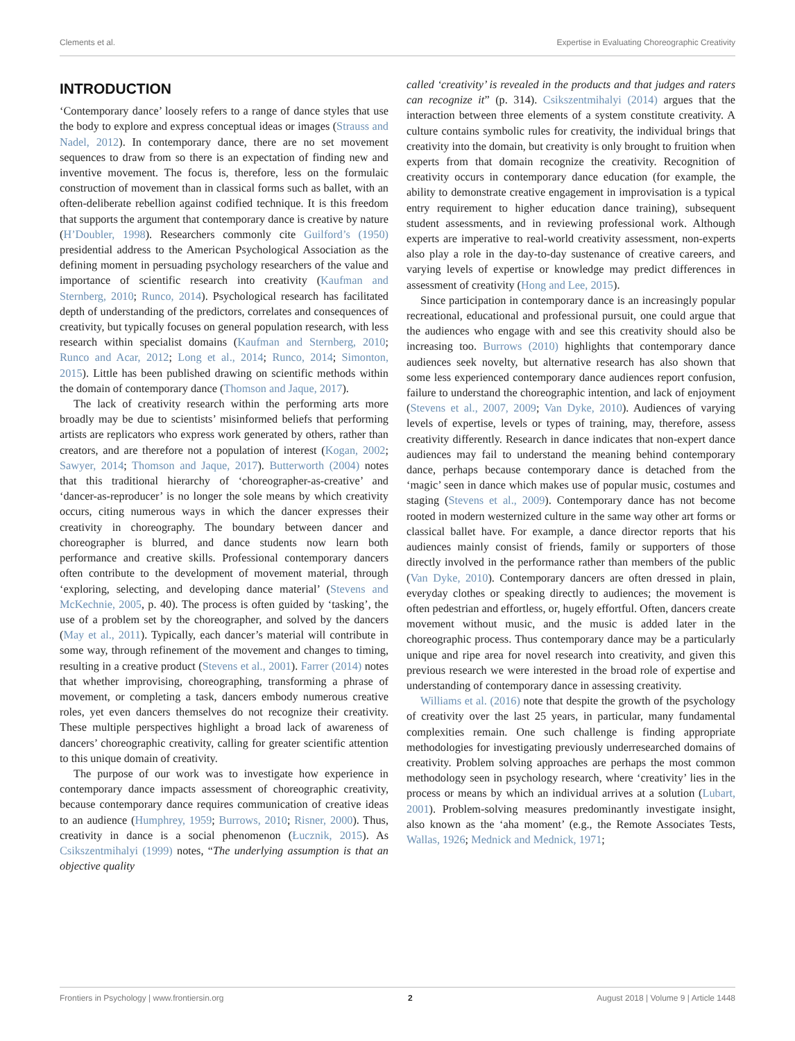Clements et al. Expertise in Evaluating Choreographic Creativity
INTRODUCTION
‘Contemporary dance’ loosely refers to a range of dance styles that use the body to explore and express conceptual ideas or images (Strauss and Nadel, 2012). In contemporary dance, there are no set movement sequences to draw from so there is an expectation of finding new and inventive movement. The focus is, therefore, less on the formulaic construction of movement than in classical forms such as ballet, with an often-deliberate rebellion against codified technique. It is this freedom that supports the argument that contemporary dance is creative by nature (H’Doubler, 1998). Researchers commonly cite Guilford’s (1950) presidential address to the American Psychological Association as the defining moment in persuading psychology researchers of the value and importance of scientific research into creativity (Kaufman and Sternberg, 2010; Runco, 2014). Psychological research has facilitated depth of understanding of the predictors, correlates and consequences of creativity, but typically focuses on general population research, with less research within specialist domains (Kaufman and Sternberg, 2010; Runco and Acar, 2012; Long et al., 2014; Runco, 2014; Simonton, 2015). Little has been published drawing on scientific methods within the domain of contemporary dance (Thomson and Jaque, 2017).
The lack of creativity research within the performing arts more broadly may be due to scientists’ misinformed beliefs that performing artists are replicators who express work generated by others, rather than creators, and are therefore not a population of interest (Kogan, 2002; Sawyer, 2014; Thomson and Jaque, 2017). Butterworth (2004) notes that this traditional hierarchy of ‘choreographer-as-creative’ and ‘dancer-as-reproducer’ is no longer the sole means by which creativity occurs, citing numerous ways in which the dancer expresses their creativity in choreography. The boundary between dancer and choreographer is blurred, and dance students now learn both performance and creative skills. Professional contemporary dancers often contribute to the development of movement material, through ‘exploring, selecting, and developing dance material’ (Stevens and McKechnie, 2005, p. 40). The process is often guided by ‘tasking’, the use of a problem set by the choreographer, and solved by the dancers (May et al., 2011). Typically, each dancer’s material will contribute in some way, through refinement of the movement and changes to timing, resulting in a creative product (Stevens et al., 2001). Farrer (2014) notes that whether improvising, choreographing, transforming a phrase of movement, or completing a task, dancers embody numerous creative roles, yet even dancers themselves do not recognize their creativity. These multiple perspectives highlight a broad lack of awareness of dancers’ choreographic creativity, calling for greater scientific attention to this unique domain of creativity.
The purpose of our work was to investigate how experience in contemporary dance impacts assessment of choreographic creativity, because contemporary dance requires communication of creative ideas to an audience (Humphrey, 1959; Burrows, 2010; Risner, 2000). Thus, creativity in dance is a social phenomenon (Łucznik, 2015). As Csikszentmihalyi (1999) notes, “The underlying assumption is that an objective quality
called ‘creativity’ is revealed in the products and that judges and raters can recognize it” (p. 314). Csikszentmihalyi (2014) argues that the interaction between three elements of a system constitute creativity. A culture contains symbolic rules for creativity, the individual brings that creativity into the domain, but creativity is only brought to fruition when experts from that domain recognize the creativity. Recognition of creativity occurs in contemporary dance education (for example, the ability to demonstrate creative engagement in improvisation is a typical entry requirement to higher education dance training), subsequent student assessments, and in reviewing professional work. Although experts are imperative to real-world creativity assessment, non-experts also play a role in the day-to-day sustenance of creative careers, and varying levels of expertise or knowledge may predict differences in assessment of creativity (Hong and Lee, 2015).
Since participation in contemporary dance is an increasingly popular recreational, educational and professional pursuit, one could argue that the audiences who engage with and see this creativity should also be increasing too. Burrows (2010) highlights that contemporary dance audiences seek novelty, but alternative research has also shown that some less experienced contemporary dance audiences report confusion, failure to understand the choreographic intention, and lack of enjoyment (Stevens et al., 2007, 2009; Van Dyke, 2010). Audiences of varying levels of expertise, levels or types of training, may, therefore, assess creativity differently. Research in dance indicates that non-expert dance audiences may fail to understand the meaning behind contemporary dance, perhaps because contemporary dance is detached from the ‘magic’ seen in dance which makes use of popular music, costumes and staging (Stevens et al., 2009). Contemporary dance has not become rooted in modern westernized culture in the same way other art forms or classical ballet have. For example, a dance director reports that his audiences mainly consist of friends, family or supporters of those directly involved in the performance rather than members of the public (Van Dyke, 2010). Contemporary dancers are often dressed in plain, everyday clothes or speaking directly to audiences; the movement is often pedestrian and effortless, or, hugely effortful. Often, dancers create movement without music, and the music is added later in the choreographic process. Thus contemporary dance may be a particularly unique and ripe area for novel research into creativity, and given this previous research we were interested in the broad role of expertise and understanding of contemporary dance in assessing creativity.
Williams et al. (2016) note that despite the growth of the psychology of creativity over the last 25 years, in particular, many fundamental complexities remain. One such challenge is finding appropriate methodologies for investigating previously underresearched domains of creativity. Problem solving approaches are perhaps the most common methodology seen in psychology research, where ‘creativity’ lies in the process or means by which an individual arrives at a solution (Lubart, 2001). Problem-solving measures predominantly investigate insight, also known as the ‘aha moment’ (e.g., the Remote Associates Tests, Wallas, 1926; Mednick and Mednick, 1971;
Frontiers in Psychology | www.frontiersin.org 2 August 2018 | Volume 9 | Article 1448